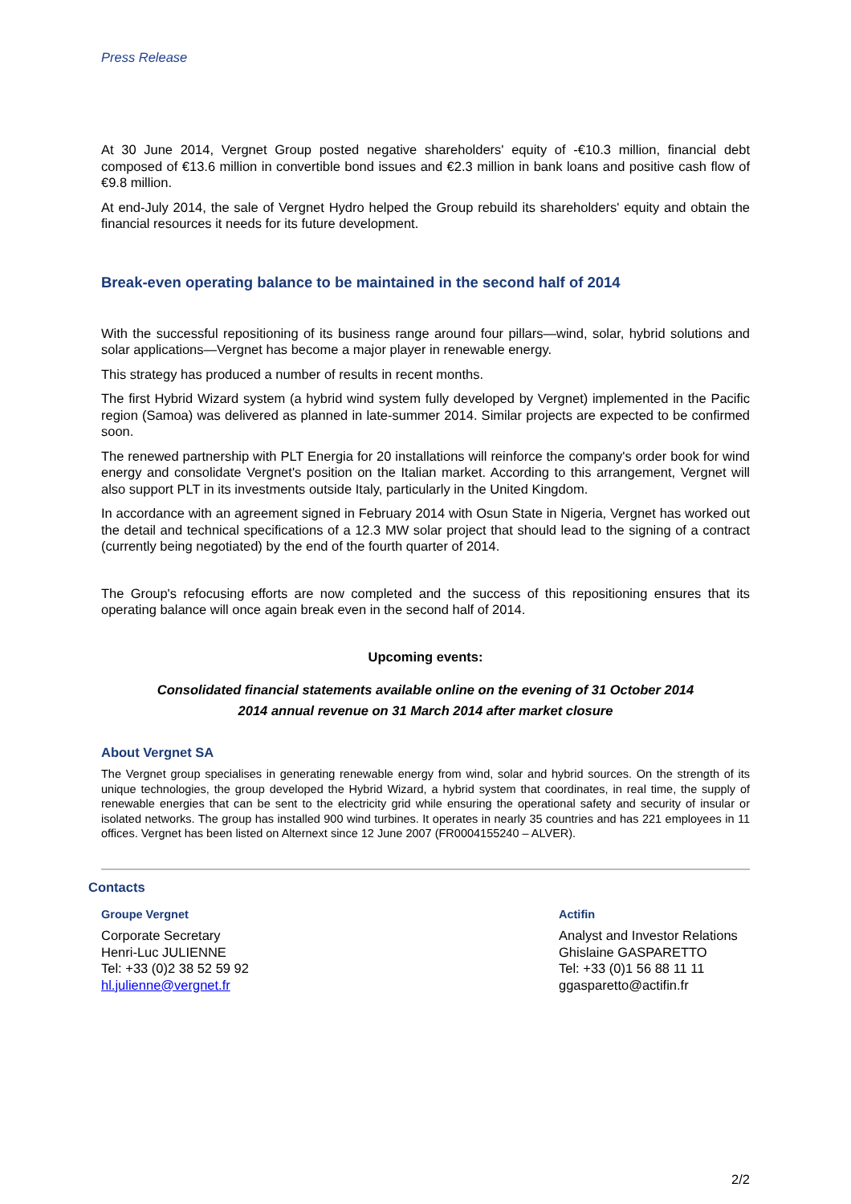Press Release
At 30 June 2014, Vergnet Group posted negative shareholders' equity of -€10.3 million, financial debt composed of €13.6 million in convertible bond issues and €2.3 million in bank loans and positive cash flow of €9.8 million.
At end-July 2014, the sale of Vergnet Hydro helped the Group rebuild its shareholders' equity and obtain the financial resources it needs for its future development.
Break-even operating balance to be maintained in the second half of 2014
With the successful repositioning of its business range around four pillars—wind, solar, hybrid solutions and solar applications—Vergnet has become a major player in renewable energy.
This strategy has produced a number of results in recent months.
The first Hybrid Wizard system (a hybrid wind system fully developed by Vergnet) implemented in the Pacific region (Samoa) was delivered as planned in late-summer 2014. Similar projects are expected to be confirmed soon.
The renewed partnership with PLT Energia for 20 installations will reinforce the company's order book for wind energy and consolidate Vergnet's position on the Italian market. According to this arrangement, Vergnet will also support PLT in its investments outside Italy, particularly in the United Kingdom.
In accordance with an agreement signed in February 2014 with Osun State in Nigeria, Vergnet has worked out the detail and technical specifications of a 12.3 MW solar project that should lead to the signing of a contract (currently being negotiated) by the end of the fourth quarter of 2014.
The Group's refocusing efforts are now completed and the success of this repositioning ensures that its operating balance will once again break even in the second half of 2014.
Upcoming events:
Consolidated financial statements available online on the evening of 31 October 2014
2014 annual revenue on 31 March 2014 after market closure
About Vergnet SA
The Vergnet group specialises in generating renewable energy from wind, solar and hybrid sources. On the strength of its unique technologies, the group developed the Hybrid Wizard, a hybrid system that coordinates, in real time, the supply of renewable energies that can be sent to the electricity grid while ensuring the operational safety and security of insular or isolated networks. The group has installed 900 wind turbines. It operates in nearly 35 countries and has 221 employees in 11 offices. Vergnet has been listed on Alternext since 12 June 2007 (FR0004155240 – ALVER).
Contacts
Groupe Vergnet
Corporate Secretary
Henri-Luc JULIENNE
Tel: +33 (0)2 38 52 59 92
hl.julienne@vergnet.fr
Actifin
Analyst and Investor Relations
Ghislaine GASPARETTO
Tel: +33 (0)1 56 88 11 11
ggasparetto@actifin.fr
2/2